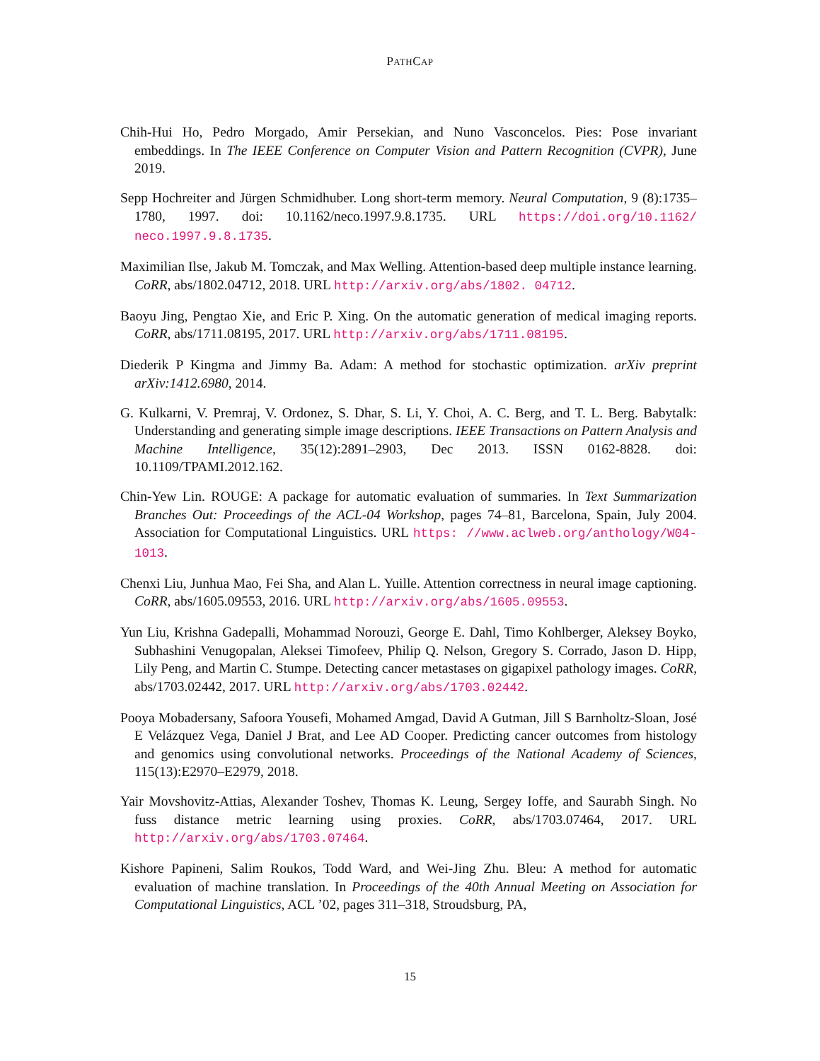PATHCAP
Chih-Hui Ho, Pedro Morgado, Amir Persekian, and Nuno Vasconcelos. Pies: Pose invariant embeddings. In The IEEE Conference on Computer Vision and Pattern Recognition (CVPR), June 2019.
Sepp Hochreiter and Jürgen Schmidhuber. Long short-term memory. Neural Computation, 9 (8):1735–1780, 1997. doi: 10.1162/neco.1997.9.8.1735. URL https://doi.org/10.1162/ neco.1997.9.8.1735.
Maximilian Ilse, Jakub M. Tomczak, and Max Welling. Attention-based deep multiple instance learning. CoRR, abs/1802.04712, 2018. URL http://arxiv.org/abs/1802. 04712.
Baoyu Jing, Pengtao Xie, and Eric P. Xing. On the automatic generation of medical imaging reports. CoRR, abs/1711.08195, 2017. URL http://arxiv.org/abs/1711.08195.
Diederik P Kingma and Jimmy Ba. Adam: A method for stochastic optimization. arXiv preprint arXiv:1412.6980, 2014.
G. Kulkarni, V. Premraj, V. Ordonez, S. Dhar, S. Li, Y. Choi, A. C. Berg, and T. L. Berg. Babytalk: Understanding and generating simple image descriptions. IEEE Transactions on Pattern Analysis and Machine Intelligence, 35(12):2891–2903, Dec 2013. ISSN 0162-8828. doi: 10.1109/TPAMI.2012.162.
Chin-Yew Lin. ROUGE: A package for automatic evaluation of summaries. In Text Summarization Branches Out: Proceedings of the ACL-04 Workshop, pages 74–81, Barcelona, Spain, July 2004. Association for Computational Linguistics. URL https: //www.aclweb.org/anthology/W04-1013.
Chenxi Liu, Junhua Mao, Fei Sha, and Alan L. Yuille. Attention correctness in neural image captioning. CoRR, abs/1605.09553, 2016. URL http://arxiv.org/abs/1605.09553.
Yun Liu, Krishna Gadepalli, Mohammad Norouzi, George E. Dahl, Timo Kohlberger, Aleksey Boyko, Subhashini Venugopalan, Aleksei Timofeev, Philip Q. Nelson, Gregory S. Corrado, Jason D. Hipp, Lily Peng, and Martin C. Stumpe. Detecting cancer metastases on gigapixel pathology images. CoRR, abs/1703.02442, 2017. URL http://arxiv.org/abs/1703.02442.
Pooya Mobadersany, Safoora Yousefi, Mohamed Amgad, David A Gutman, Jill S Barnholtz-Sloan, José E Velázquez Vega, Daniel J Brat, and Lee AD Cooper. Predicting cancer outcomes from histology and genomics using convolutional networks. Proceedings of the National Academy of Sciences, 115(13):E2970–E2979, 2018.
Yair Movshovitz-Attias, Alexander Toshev, Thomas K. Leung, Sergey Ioffe, and Saurabh Singh. No fuss distance metric learning using proxies. CoRR, abs/1703.07464, 2017. URL http://arxiv.org/abs/1703.07464.
Kishore Papineni, Salim Roukos, Todd Ward, and Wei-Jing Zhu. Bleu: A method for automatic evaluation of machine translation. In Proceedings of the 40th Annual Meeting on Association for Computational Linguistics, ACL ’02, pages 311–318, Stroudsburg, PA,
15